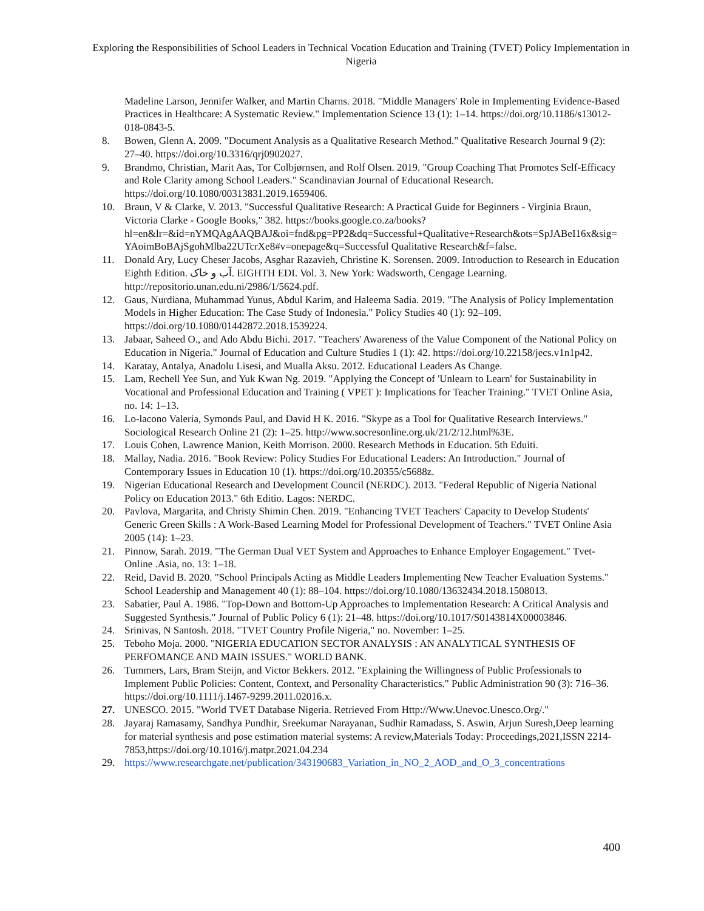Exploring the Responsibilities of School Leaders in Technical Vocation Education and Training (TVET) Policy Implementation in Nigeria
Madeline Larson, Jennifer Walker, and Martin Charns. 2018. "Middle Managers' Role in Implementing Evidence-Based Practices in Healthcare: A Systematic Review." Implementation Science 13 (1): 1–14. https://doi.org/10.1186/s13012-018-0843-5.
8. Bowen, Glenn A. 2009. "Document Analysis as a Qualitative Research Method." Qualitative Research Journal 9 (2): 27–40. https://doi.org/10.3316/qrj0902027.
9. Brandmo, Christian, Marit Aas, Tor Colbjørnsen, and Rolf Olsen. 2019. "Group Coaching That Promotes Self-Efficacy and Role Clarity among School Leaders." Scandinavian Journal of Educational Research. https://doi.org/10.1080/00313831.2019.1659406.
10. Braun, V & Clarke, V. 2013. "Successful Qualitative Research: A Practical Guide for Beginners - Virginia Braun, Victoria Clarke - Google Books," 382. https://books.google.co.za/books?hl=en&lr=&id=nYMQAgAAQBAJ&oi=fnd&pg=PP2&dq=Successful+Qualitative+Research&ots=SpJABeI16x&sig=YAoimBoBAjSgohMlba22UTcrXe8#v=onepage&q=Successful Qualitative Research&f=false.
11. Donald Ary, Lucy Cheser Jacobs, Asghar Razavieh, Christine K. Sorensen. 2009. Introduction to Research in Education Eighth Edition. آب و خاک. EIGHTH EDI. Vol. 3. New York: Wadsworth, Cengage Learning. http://repositorio.unan.edu.ni/2986/1/5624.pdf.
12. Gaus, Nurdiana, Muhammad Yunus, Abdul Karim, and Haleema Sadia. 2019. "The Analysis of Policy Implementation Models in Higher Education: The Case Study of Indonesia." Policy Studies 40 (1): 92–109. https://doi.org/10.1080/01442872.2018.1539224.
13. Jabaar, Saheed O., and Ado Abdu Bichi. 2017. "Teachers' Awareness of the Value Component of the National Policy on Education in Nigeria." Journal of Education and Culture Studies 1 (1): 42. https://doi.org/10.22158/jecs.v1n1p42.
14. Karatay, Antalya, Anadolu Lisesi, and Mualla Aksu. 2012. Educational Leaders As Change.
15. Lam, Rechell Yee Sun, and Yuk Kwan Ng. 2019. "Applying the Concept of 'Unlearn to Learn' for Sustainability in Vocational and Professional Education and Training ( VPET ): Implications for Teacher Training." TVET Online Asia, no. 14: 1–13.
16. Lo-lacono Valeria, Symonds Paul, and David H K. 2016. "Skype as a Tool for Qualitative Research Interviews." Sociological Research Online 21 (2): 1–25. http://www.socresonline.org.uk/21/2/12.html%3E.
17. Louis Cohen, Lawrence Manion, Keith Morrison. 2000. Research Methods in Education. 5th Eduiti.
18. Mallay, Nadia. 2016. "Book Review: Policy Studies For Educational Leaders: An Introduction." Journal of Contemporary Issues in Education 10 (1). https://doi.org/10.20355/c5688z.
19. Nigerian Educational Research and Development Council (NERDC). 2013. "Federal Republic of Nigeria National Policy on Education 2013." 6th Editio. Lagos: NERDC.
20. Pavlova, Margarita, and Christy Shimin Chen. 2019. "Enhancing TVET Teachers' Capacity to Develop Students' Generic Green Skills : A Work-Based Learning Model for Professional Development of Teachers." TVET Online Asia 2005 (14): 1–23.
21. Pinnow, Sarah. 2019. "The German Dual VET System and Approaches to Enhance Employer Engagement." Tvet-Online .Asia, no. 13: 1–18.
22. Reid, David B. 2020. "School Principals Acting as Middle Leaders Implementing New Teacher Evaluation Systems." School Leadership and Management 40 (1): 88–104. https://doi.org/10.1080/13632434.2018.1508013.
23. Sabatier, Paul A. 1986. "Top-Down and Bottom-Up Approaches to Implementation Research: A Critical Analysis and Suggested Synthesis." Journal of Public Policy 6 (1): 21–48. https://doi.org/10.1017/S0143814X00003846.
24. Srinivas, N Santosh. 2018. "TVET Country Profile Nigeria," no. November: 1–25.
25. Teboho Moja. 2000. "NIGERIA EDUCATION SECTOR ANALYSIS : AN ANALYTICAL SYNTHESIS OF PERFOMANCE AND MAIN ISSUES." WORLD BANK.
26. Tummers, Lars, Bram Steijn, and Victor Bekkers. 2012. "Explaining the Willingness of Public Professionals to Implement Public Policies: Content, Context, and Personality Characteristics." Public Administration 90 (3): 716–36. https://doi.org/10.1111/j.1467-9299.2011.02016.x.
27. UNESCO. 2015. "World TVET Database Nigeria. Retrieved From Http://Www.Unevoc.Unesco.Org/."
28. Jayaraj Ramasamy, Sandhya Pundhir, Sreekumar Narayanan, Sudhir Ramadass, S. Aswin, Arjun Suresh,Deep learning for material synthesis and pose estimation material systems: A review,Materials Today: Proceedings,2021,ISSN 2214-7853,https://doi.org/10.1016/j.matpr.2021.04.234
29. https://www.researchgate.net/publication/343190683_Variation_in_NO_2_AOD_and_O_3_concentrations
400